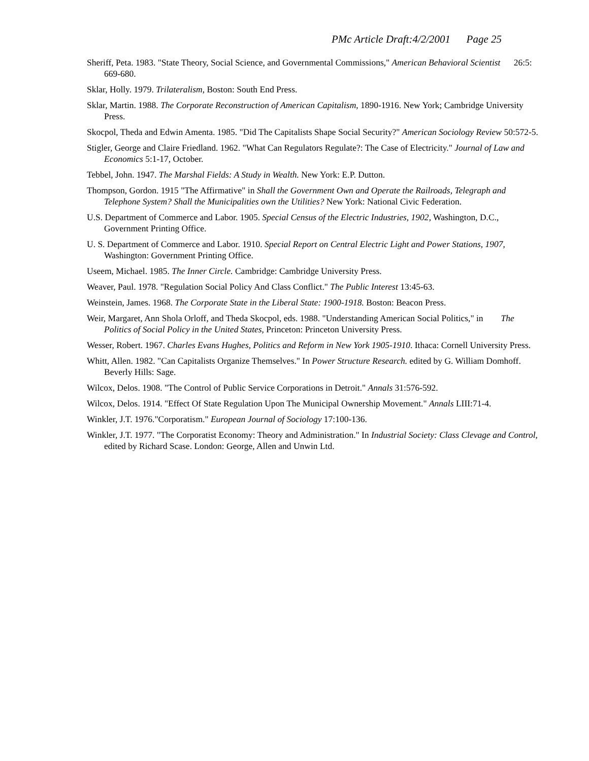PMc Article Draft:4/2/2001 Page 25
Sheriff, Peta. 1983. "State Theory, Social Science, and Governmental Commissions," American Behavioral Scientist 26:5: 669-680.
Sklar, Holly. 1979. Trilateralism, Boston: South End Press.
Sklar, Martin. 1988. The Corporate Reconstruction of American Capitalism, 1890-1916. New York; Cambridge University Press.
Skocpol, Theda and Edwin Amenta. 1985. "Did The Capitalists Shape Social Security?" American Sociology Review 50:572-5.
Stigler, George and Claire Friedland. 1962. "What Can Regulators Regulate?: The Case of Electricity." Journal of Law and Economics 5:1-17, October.
Tebbel, John. 1947. The Marshal Fields: A Study in Wealth. New York: E.P. Dutton.
Thompson, Gordon. 1915 "The Affirmative" in Shall the Government Own and Operate the Railroads, Telegraph and Telephone System? Shall the Municipalities own the Utilities? New York: National Civic Federation.
U.S. Department of Commerce and Labor. 1905. Special Census of the Electric Industries, 1902, Washington, D.C., Government Printing Office.
U. S. Department of Commerce and Labor. 1910. Special Report on Central Electric Light and Power Stations, 1907, Washington: Government Printing Office.
Useem, Michael. 1985. The Inner Circle. Cambridge: Cambridge University Press.
Weaver, Paul. 1978. "Regulation Social Policy And Class Conflict." The Public Interest 13:45-63.
Weinstein, James. 1968. The Corporate State in the Liberal State: 1900-1918. Boston: Beacon Press.
Weir, Margaret, Ann Shola Orloff, and Theda Skocpol, eds. 1988. "Understanding American Social Politics," in The Politics of Social Policy in the United States, Princeton: Princeton University Press.
Wesser, Robert. 1967. Charles Evans Hughes, Politics and Reform in New York 1905-1910. Ithaca: Cornell University Press.
Whitt, Allen. 1982. "Can Capitalists Organize Themselves." In Power Structure Research. edited by G. William Domhoff. Beverly Hills: Sage.
Wilcox, Delos. 1908. "The Control of Public Service Corporations in Detroit." Annals 31:576-592.
Wilcox, Delos. 1914. "Effect Of State Regulation Upon The Municipal Ownership Movement." Annals LIII:71-4.
Winkler, J.T. 1976."Corporatism." European Journal of Sociology 17:100-136.
Winkler, J.T. 1977. "The Corporatist Economy: Theory and Administration." In Industrial Society: Class Clevage and Control, edited by Richard Scase. London: George, Allen and Unwin Ltd.